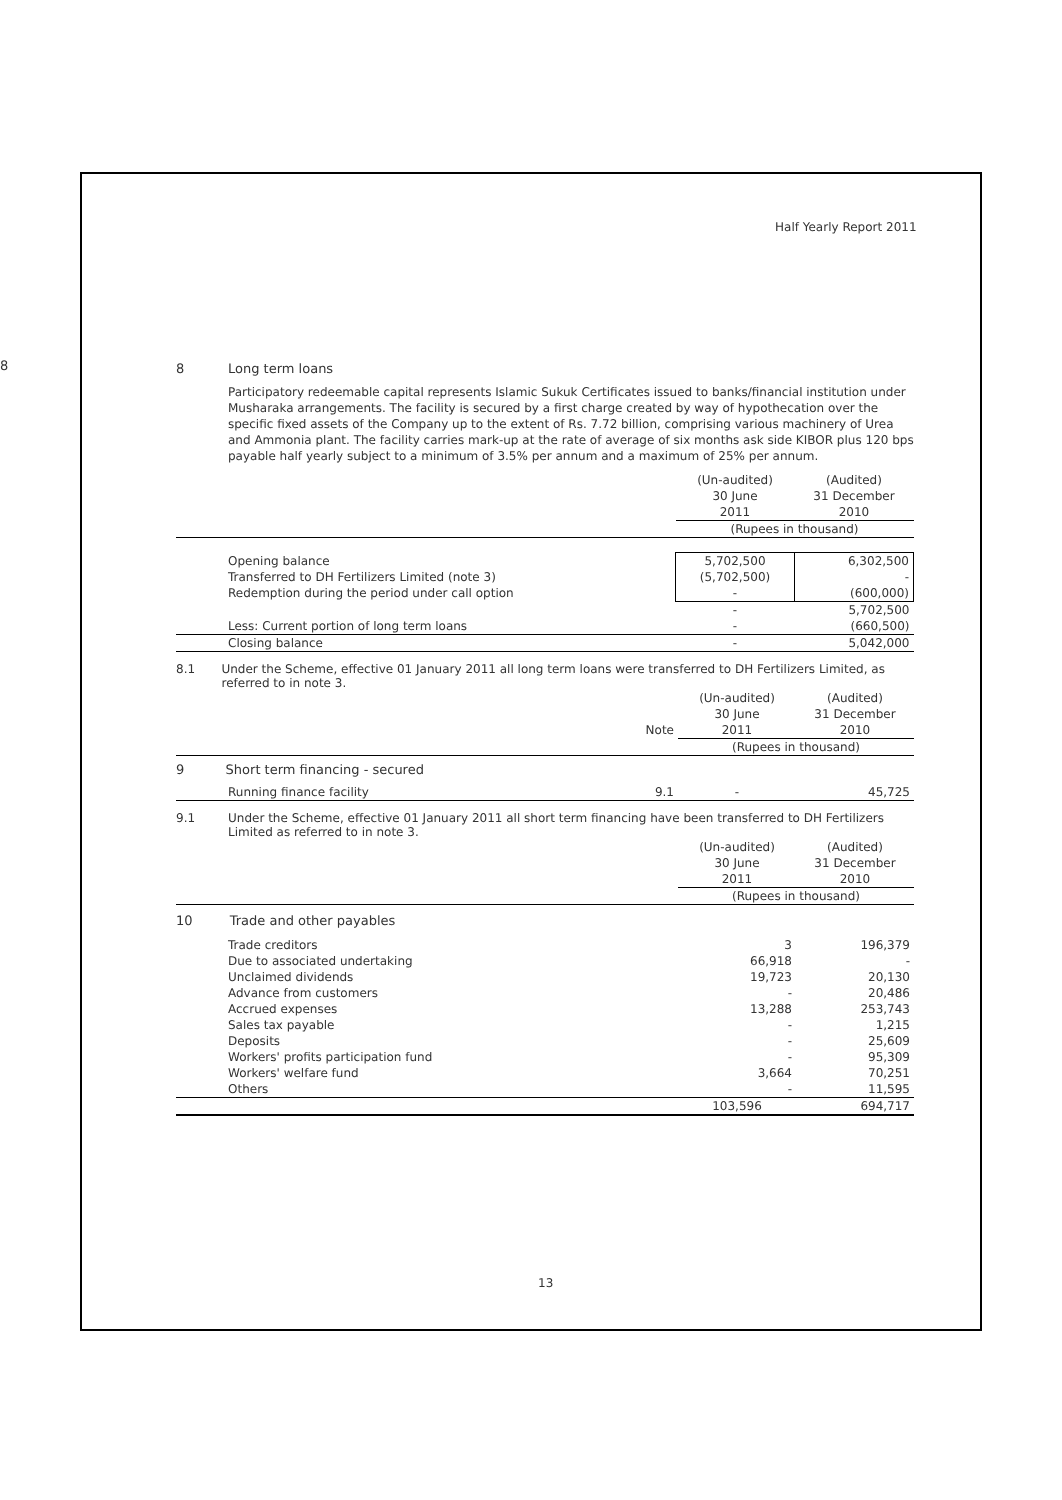Half Yearly Report 2011
8
8 Long term loans
Participatory redeemable capital represents Islamic Sukuk Certificates issued to banks/financial institution under Musharaka arrangements. The facility is secured by a first charge created by way of hypothecation over the specific fixed assets of the Company up to the extent of Rs. 7.72 billion, comprising various machinery of Urea and Ammonia plant. The facility carries mark-up at the rate of average of six months ask side KIBOR plus 120 bps payable half yearly subject to a minimum of 3.5% per annum and a maximum of 25% per annum.
| | (Un-audited) 30 June 2011 | (Audited) 31 December 2010 |
| --- | --- | --- |
| | (Rupees in thousand) | |
| Opening balance Transferred to DH Fertilizers Limited (note 3) Redemption during the period under call option | 5,702,500 (5,702,500) - | 6,302,500 - (600,000) |
| | - | 5,702,500 |
| Less: Current portion of long term loans | - | (660,500) |
| Closing balance | - | 5,042,000 |
8.1 Under the Scheme, effective 01 January 2011 all long term loans were transferred to DH Fertilizers Limited, as referred to in note 3.
| | Note | (Un-audited) 30 June 2011 | (Audited) 31 December 2010 |
| --- | --- | --- | --- |
| | | (Rupees in thousand) | |
| 9 Short term financing - secured | | | |
| Running finance facility | 9.1 | - | 45,725 |
9.1 Under the Scheme, effective 01 January 2011 all short term financing have been transferred to DH Fertilizers Limited as referred to in note 3.
| | (Un-audited) 30 June 2011 | (Audited) 31 December 2010 |
| --- | --- | --- |
| | (Rupees in thousand) | |
| 10 Trade and other payables | | |
| Trade creditors | 3 | 196,379 |
| Due to associated undertaking | 66,918 | - |
| Unclaimed dividends | 19,723 | 20,130 |
| Advance from customers | - | 20,486 |
| Accrued expenses | 13,288 | 253,743 |
| Sales tax payable | - | 1,215 |
| Deposits | - | 25,609 |
| Workers' profits participation fund | - | 95,309 |
| Workers' welfare fund | 3,664 | 70,251 |
| Others | - | 11,595 |
| | 103,596 | 694,717 |
13